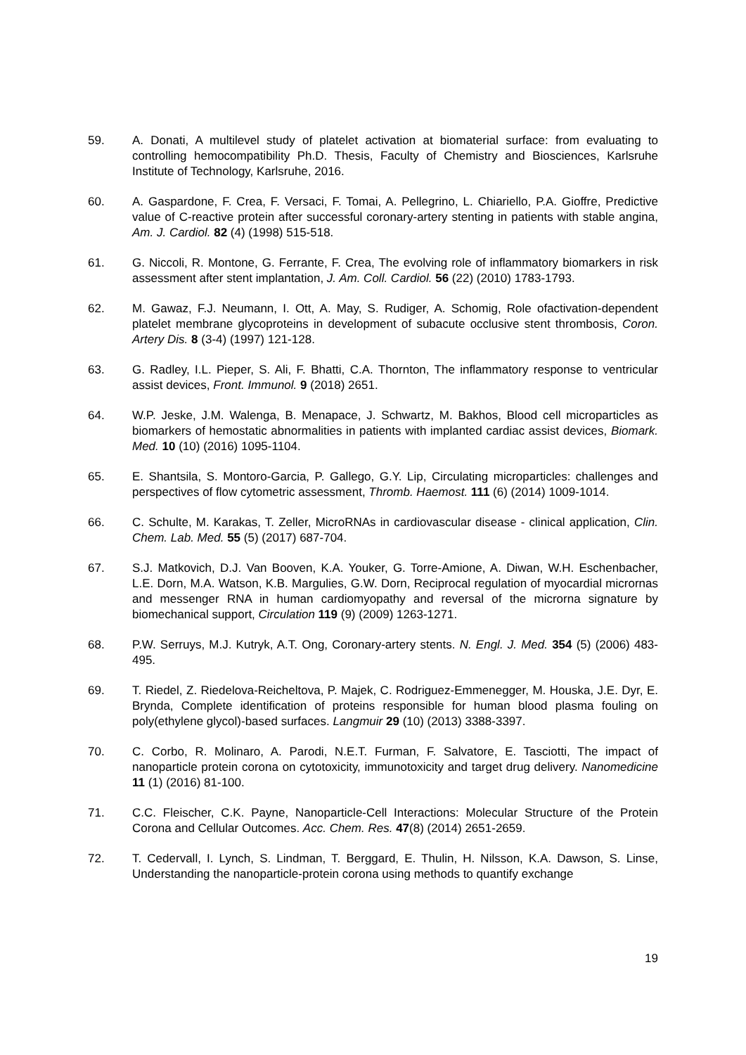59. A. Donati, A multilevel study of platelet activation at biomaterial surface: from evaluating to controlling hemocompatibility Ph.D. Thesis, Faculty of Chemistry and Biosciences, Karlsruhe Institute of Technology, Karlsruhe, 2016.
60. A. Gaspardone, F. Crea, F. Versaci, F. Tomai, A. Pellegrino, L. Chiariello, P.A. Gioffre, Predictive value of C-reactive protein after successful coronary-artery stenting in patients with stable angina, Am. J. Cardiol. 82 (4) (1998) 515-518.
61. G. Niccoli, R. Montone, G. Ferrante, F. Crea, The evolving role of inflammatory biomarkers in risk assessment after stent implantation, J. Am. Coll. Cardiol. 56 (22) (2010) 1783-1793.
62. M. Gawaz, F.J. Neumann, I. Ott, A. May, S. Rudiger, A. Schomig, Role ofactivation-dependent platelet membrane glycoproteins in development of subacute occlusive stent thrombosis, Coron. Artery Dis. 8 (3-4) (1997) 121-128.
63. G. Radley, I.L. Pieper, S. Ali, F. Bhatti, C.A. Thornton, The inflammatory response to ventricular assist devices, Front. Immunol. 9 (2018) 2651.
64. W.P. Jeske, J.M. Walenga, B. Menapace, J. Schwartz, M. Bakhos, Blood cell microparticles as biomarkers of hemostatic abnormalities in patients with implanted cardiac assist devices, Biomark. Med. 10 (10) (2016) 1095-1104.
65. E. Shantsila, S. Montoro-Garcia, P. Gallego, G.Y. Lip, Circulating microparticles: challenges and perspectives of flow cytometric assessment, Thromb. Haemost. 111 (6) (2014) 1009-1014.
66. C. Schulte, M. Karakas, T. Zeller, MicroRNAs in cardiovascular disease - clinical application, Clin. Chem. Lab. Med. 55 (5) (2017) 687-704.
67. S.J. Matkovich, D.J. Van Booven, K.A. Youker, G. Torre-Amione, A. Diwan, W.H. Eschenbacher, L.E. Dorn, M.A. Watson, K.B. Margulies, G.W. Dorn, Reciprocal regulation of myocardial micrornas and messenger RNA in human cardiomyopathy and reversal of the microrna signature by biomechanical support, Circulation 119 (9) (2009) 1263-1271.
68. P.W. Serruys, M.J. Kutryk, A.T. Ong, Coronary-artery stents. N. Engl. J. Med. 354 (5) (2006) 483-495.
69. T. Riedel, Z. Riedelova-Reicheltova, P. Majek, C. Rodriguez-Emmenegger, M. Houska, J.E. Dyr, E. Brynda, Complete identification of proteins responsible for human blood plasma fouling on poly(ethylene glycol)-based surfaces. Langmuir 29 (10) (2013) 3388-3397.
70. C. Corbo, R. Molinaro, A. Parodi, N.E.T. Furman, F. Salvatore, E. Tasciotti, The impact of nanoparticle protein corona on cytotoxicity, immunotoxicity and target drug delivery. Nanomedicine 11 (1) (2016) 81-100.
71. C.C. Fleischer, C.K. Payne, Nanoparticle-Cell Interactions: Molecular Structure of the Protein Corona and Cellular Outcomes. Acc. Chem. Res. 47(8) (2014) 2651-2659.
72. T. Cedervall, I. Lynch, S. Lindman, T. Berggard, E. Thulin, H. Nilsson, K.A. Dawson, S. Linse, Understanding the nanoparticle-protein corona using methods to quantify exchange
19